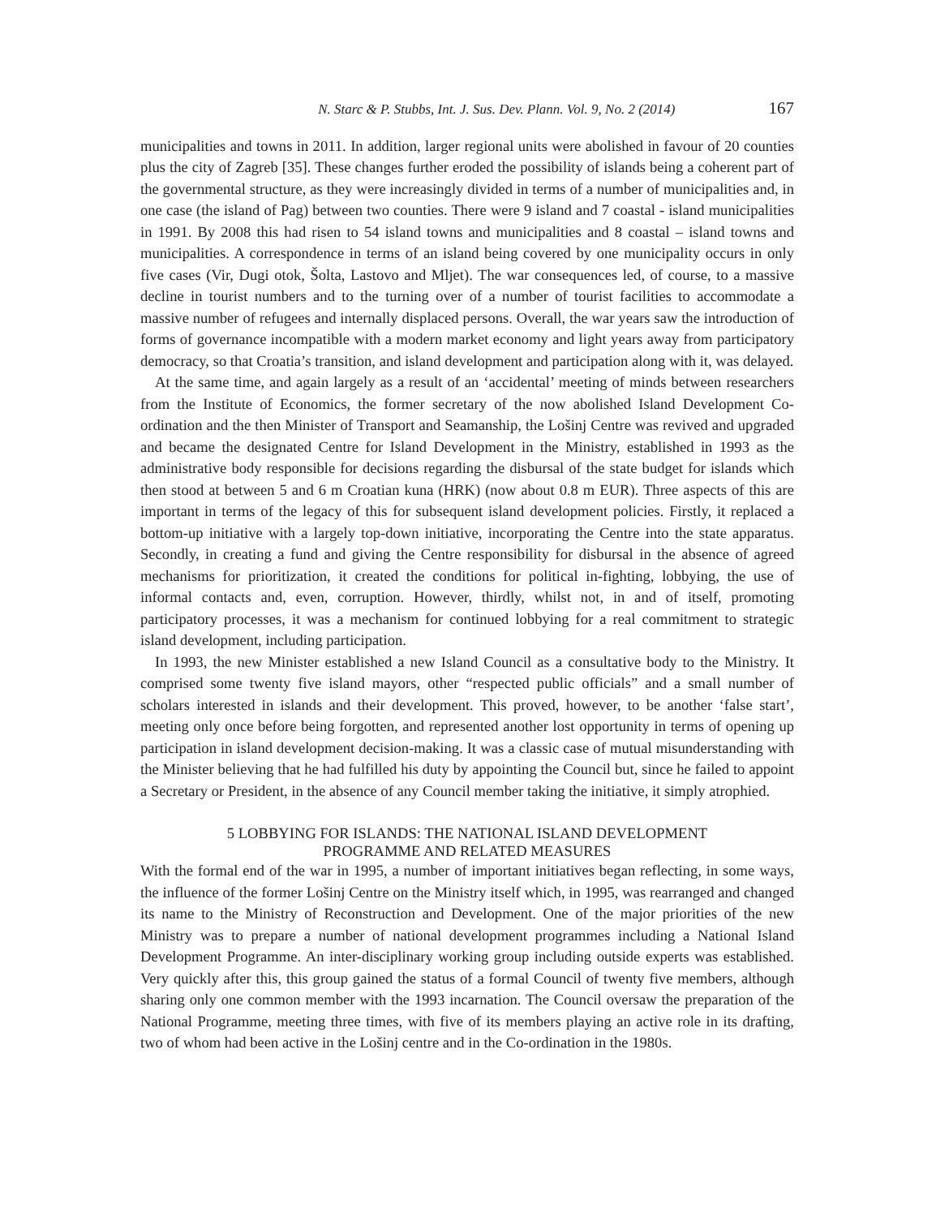N. Starc & P. Stubbs, Int. J. Sus. Dev. Plann. Vol. 9, No. 2 (2014) 167
municipalities and towns in 2011. In addition, larger regional units were abolished in favour of 20 counties plus the city of Zagreb [35]. These changes further eroded the possibility of islands being a coherent part of the governmental structure, as they were increasingly divided in terms of a number of municipalities and, in one case (the island of Pag) between two counties. There were 9 island and 7 coastal - island municipalities in 1991. By 2008 this had risen to 54 island towns and municipalities and 8 coastal – island towns and municipalities. A correspondence in terms of an island being covered by one municipality occurs in only five cases (Vir, Dugi otok, Šolta, Lastovo and Mljet). The war consequences led, of course, to a massive decline in tourist numbers and to the turning over of a number of tourist facilities to accommodate a massive number of refugees and internally displaced persons. Overall, the war years saw the introduction of forms of governance incompatible with a modern market economy and light years away from participatory democracy, so that Croatia’s transition, and island development and participation along with it, was delayed.
At the same time, and again largely as a result of an ‘accidental’ meeting of minds between researchers from the Institute of Economics, the former secretary of the now abolished Island Development Co-ordination and the then Minister of Transport and Seamanship, the Lošinj Centre was revived and upgraded and became the designated Centre for Island Development in the Ministry, established in 1993 as the administrative body responsible for decisions regarding the disbursal of the state budget for islands which then stood at between 5 and 6 m Croatian kuna (HRK) (now about 0.8 m EUR). Three aspects of this are important in terms of the legacy of this for subsequent island development policies. Firstly, it replaced a bottom-up initiative with a largely top-down initiative, incorporating the Centre into the state apparatus. Secondly, in creating a fund and giving the Centre responsibility for disbursal in the absence of agreed mechanisms for prioritization, it created the conditions for political in-fighting, lobbying, the use of informal contacts and, even, corruption. However, thirdly, whilst not, in and of itself, promoting participatory processes, it was a mechanism for continued lobbying for a real commitment to strategic island development, including participation.
In 1993, the new Minister established a new Island Council as a consultative body to the Ministry. It comprised some twenty five island mayors, other “respected public officials” and a small number of scholars interested in islands and their development. This proved, however, to be another ‘false start’, meeting only once before being forgotten, and represented another lost opportunity in terms of opening up participation in island development decision-making. It was a classic case of mutual misunderstanding with the Minister believing that he had fulfilled his duty by appointing the Council but, since he failed to appoint a Secretary or President, in the absence of any Council member taking the initiative, it simply atrophied.
5 LOBBYING FOR ISLANDS: THE NATIONAL ISLAND DEVELOPMENT
PROGRAMME AND RELATED MEASURES
With the formal end of the war in 1995, a number of important initiatives began reflecting, in some ways, the influence of the former Lošinj Centre on the Ministry itself which, in 1995, was rearranged and changed its name to the Ministry of Reconstruction and Development. One of the major priorities of the new Ministry was to prepare a number of national development programmes including a National Island Development Programme. An inter-disciplinary working group including outside experts was established. Very quickly after this, this group gained the status of a formal Council of twenty five members, although sharing only one common member with the 1993 incarnation. The Council oversaw the preparation of the National Programme, meeting three times, with five of its members playing an active role in its drafting, two of whom had been active in the Lošinj centre and in the Co-ordination in the 1980s.